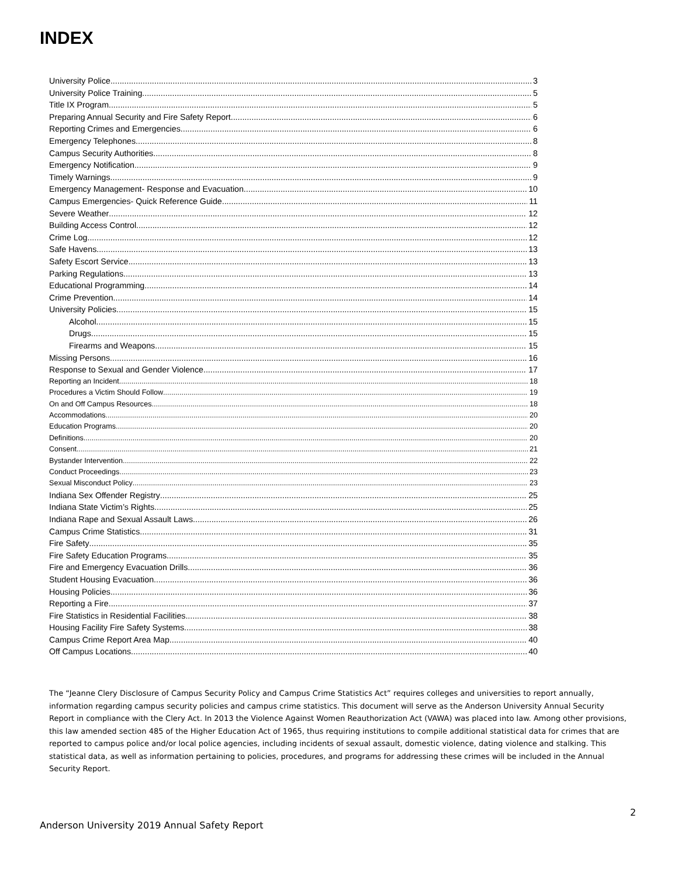INDEX
University Police 3
University Police Training 5
Title IX Program 5
Preparing Annual Security and Fire Safety Report 6
Reporting Crimes and Emergencies 6
Emergency Telephones 8
Campus Security Authorities 8
Emergency Notification 9
Timely Warnings 9
Emergency Management- Response and Evacuation 10
Campus Emergencies- Quick Reference Guide 11
Severe Weather 12
Building Access Control 12
Crime Log 12
Safe Havens 13
Safety Escort Service 13
Parking Regulations 13
Educational Programming 14
Crime Prevention 14
University Policies 15
Alcohol 15
Drugs 15
Firearms and Weapons 15
Missing Persons 16
Response to Sexual and Gender Violence 17
Reporting an Incident 18
Procedures a Victim Should Follow 19
On and Off Campus Resources 18
Accommodations 20
Education Programs 20
Definitions 20
Consent 21
Bystander Intervention 22
Conduct Proceedings 23
Sexual Misconduct Policy 23
Indiana Sex Offender Registry 25
Indiana State Victim’s Rights 25
Indiana Rape and Sexual Assault Laws 26
Campus Crime Statistics 31
Fire Safety 35
Fire Safety Education Programs 35
Fire and Emergency Evacuation Drills 36
Student Housing Evacuation 36
Housing Policies 36
Reporting a Fire 37
Fire Statistics in Residential Facilities 38
Housing Facility Fire Safety Systems 38
Campus Crime Report Area Map 40
Off Campus Locations 40
The “Jeanne Clery Disclosure of Campus Security Policy and Campus Crime Statistics Act” requires colleges and universities to report annually, information regarding campus security policies and campus crime statistics. This document will serve as the Anderson University Annual Security Report in compliance with the Clery Act. In 2013 the Violence Against Women Reauthorization Act (VAWA) was placed into law. Among other provisions, this law amended section 485 of the Higher Education Act of 1965, thus requiring institutions to compile additional statistical data for crimes that are reported to campus police and/or local police agencies, including incidents of sexual assault, domestic violence, dating violence and stalking. This statistical data, as well as information pertaining to policies, procedures, and programs for addressing these crimes will be included in the Annual Security Report.
2
Anderson University 2019 Annual Safety Report